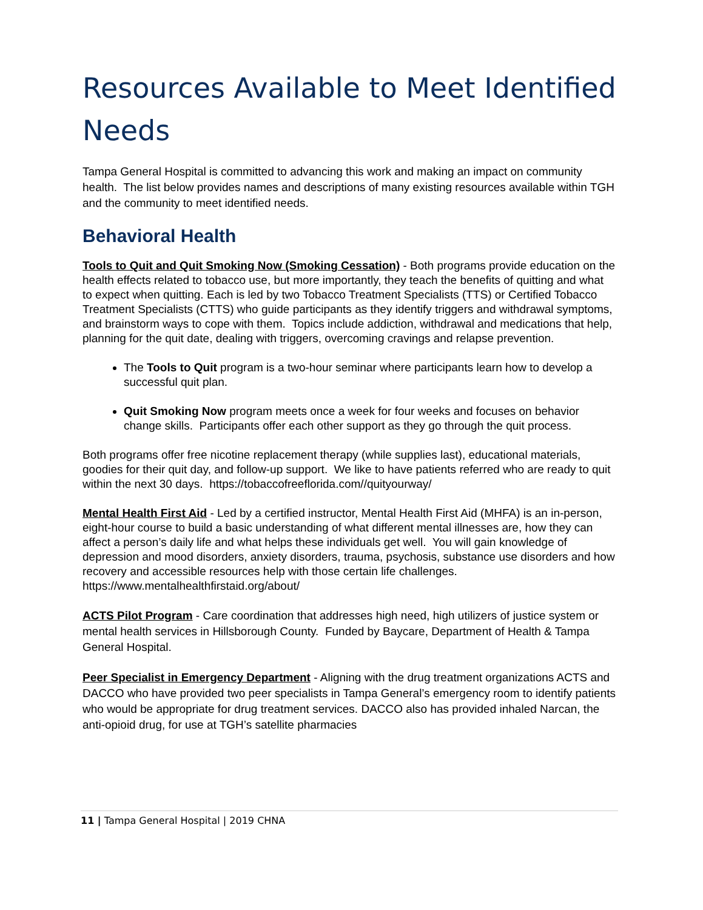Resources Available to Meet Identified Needs
Tampa General Hospital is committed to advancing this work and making an impact on community health. The list below provides names and descriptions of many existing resources available within TGH and the community to meet identified needs.
Behavioral Health
Tools to Quit and Quit Smoking Now (Smoking Cessation) - Both programs provide education on the health effects related to tobacco use, but more importantly, they teach the benefits of quitting and what to expect when quitting. Each is led by two Tobacco Treatment Specialists (TTS) or Certified Tobacco Treatment Specialists (CTTS) who guide participants as they identify triggers and withdrawal symptoms, and brainstorm ways to cope with them. Topics include addiction, withdrawal and medications that help, planning for the quit date, dealing with triggers, overcoming cravings and relapse prevention.
The Tools to Quit program is a two-hour seminar where participants learn how to develop a successful quit plan.
Quit Smoking Now program meets once a week for four weeks and focuses on behavior change skills. Participants offer each other support as they go through the quit process.
Both programs offer free nicotine replacement therapy (while supplies last), educational materials, goodies for their quit day, and follow-up support. We like to have patients referred who are ready to quit within the next 30 days. https://tobaccofreeflorida.com//quityourway/
Mental Health First Aid - Led by a certified instructor, Mental Health First Aid (MHFA) is an in-person, eight-hour course to build a basic understanding of what different mental illnesses are, how they can affect a person’s daily life and what helps these individuals get well. You will gain knowledge of depression and mood disorders, anxiety disorders, trauma, psychosis, substance use disorders and how recovery and accessible resources help with those certain life challenges. https://www.mentalhealthfirstaid.org/about/
ACTS Pilot Program - Care coordination that addresses high need, high utilizers of justice system or mental health services in Hillsborough County. Funded by Baycare, Department of Health & Tampa General Hospital.
Peer Specialist in Emergency Department - Aligning with the drug treatment organizations ACTS and DACCO who have provided two peer specialists in Tampa General’s emergency room to identify patients who would be appropriate for drug treatment services. DACCO also has provided inhaled Narcan, the anti-opioid drug, for use at TGH’s satellite pharmacies
11 | Tampa General Hospital | 2019 CHNA